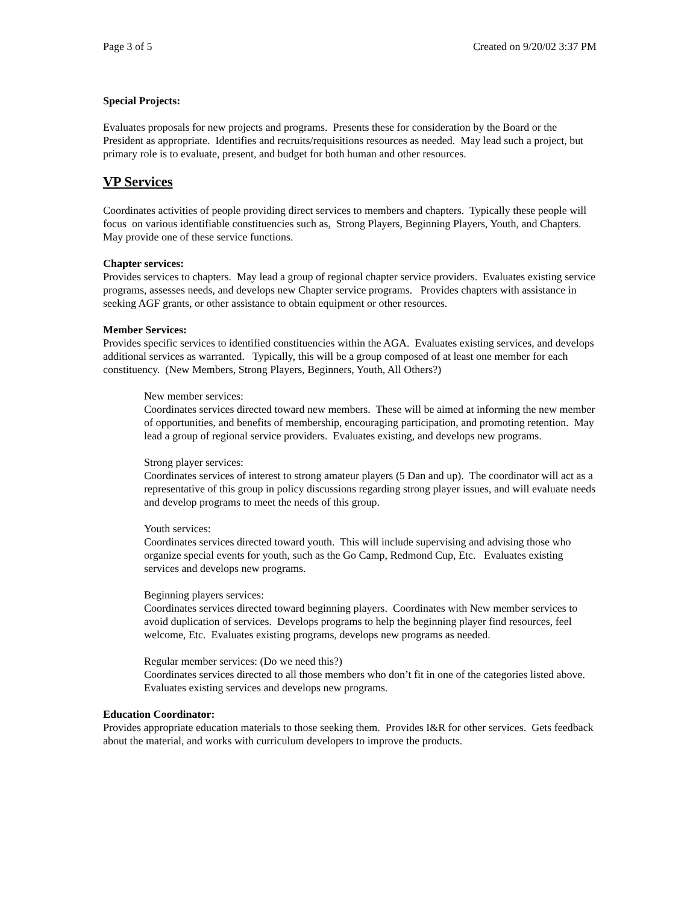Page 3 of 5 Created on 9/20/02 3:37 PM
Special Projects:
Evaluates proposals for new projects and programs. Presents these for consideration by the Board or the President as appropriate. Identifies and recruits/requisitions resources as needed. May lead such a project, but primary role is to evaluate, present, and budget for both human and other resources.
VP Services
Coordinates activities of people providing direct services to members and chapters. Typically these people will focus on various identifiable constituencies such as, Strong Players, Beginning Players, Youth, and Chapters. May provide one of these service functions.
Chapter services:
Provides services to chapters. May lead a group of regional chapter service providers. Evaluates existing service programs, assesses needs, and develops new Chapter service programs. Provides chapters with assistance in seeking AGF grants, or other assistance to obtain equipment or other resources.
Member Services:
Provides specific services to identified constituencies within the AGA. Evaluates existing services, and develops additional services as warranted. Typically, this will be a group composed of at least one member for each constituency. (New Members, Strong Players, Beginners, Youth, All Others?)
New member services:
Coordinates services directed toward new members. These will be aimed at informing the new member of opportunities, and benefits of membership, encouraging participation, and promoting retention. May lead a group of regional service providers. Evaluates existing, and develops new programs.
Strong player services:
Coordinates services of interest to strong amateur players (5 Dan and up). The coordinator will act as a representative of this group in policy discussions regarding strong player issues, and will evaluate needs and develop programs to meet the needs of this group.
Youth services:
Coordinates services directed toward youth. This will include supervising and advising those who organize special events for youth, such as the Go Camp, Redmond Cup, Etc. Evaluates existing services and develops new programs.
Beginning players services:
Coordinates services directed toward beginning players. Coordinates with New member services to avoid duplication of services. Develops programs to help the beginning player find resources, feel welcome, Etc. Evaluates existing programs, develops new programs as needed.
Regular member services: (Do we need this?)
Coordinates services directed to all those members who don’t fit in one of the categories listed above. Evaluates existing services and develops new programs.
Education Coordinator:
Provides appropriate education materials to those seeking them. Provides I&R for other services. Gets feedback about the material, and works with curriculum developers to improve the products.